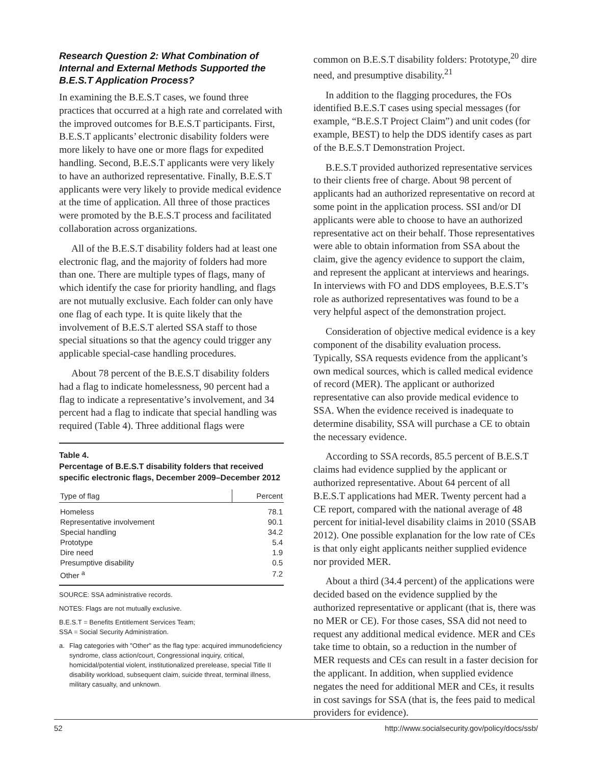Research Question 2: What Combination of Internal and External Methods Supported the B.E.S.T Application Process?
In examining the B.E.S.T cases, we found three practices that occurred at a high rate and correlated with the improved outcomes for B.E.S.T participants. First, B.E.S.T applicants’ electronic disability folders were more likely to have one or more flags for expedited handling. Second, B.E.S.T applicants were very likely to have an authorized representative. Finally, B.E.S.T applicants were very likely to provide medical evidence at the time of application. All three of those practices were promoted by the B.E.S.T process and facilitated collaboration across organizations.
All of the B.E.S.T disability folders had at least one electronic flag, and the majority of folders had more than one. There are multiple types of flags, many of which identify the case for priority handling, and flags are not mutually exclusive. Each folder can only have one flag of each type. It is quite likely that the involvement of B.E.S.T alerted SSA staff to those special situations so that the agency could trigger any applicable special-case handling procedures.
About 78 percent of the B.E.S.T disability folders had a flag to indicate homelessness, 90 percent had a flag to indicate a representative’s involvement, and 34 percent had a flag to indicate that special handling was required (Table 4). Three additional flags were
Table 4.
Percentage of B.E.S.T disability folders that received specific electronic flags, December 2009–December 2012
| Type of flag | Percent |
| --- | --- |
| Homeless | 78.1 |
| Representative involvement | 90.1 |
| Special handling | 34.2 |
| Prototype | 5.4 |
| Dire need | 1.9 |
| Presumptive disability | 0.5 |
| Other <sup>a</sup> | 7.2 |
SOURCE: SSA administrative records.
NOTES: Flags are not mutually exclusive.
B.E.S.T = Benefits Entitlement Services Team;
SSA = Social Security Administration.
a. Flag categories with "Other" as the flag type: acquired immunodeficiency syndrome, class action/court, Congressional inquiry, critical, homicidal/potential violent, institutionalized prerelease, special Title II disability workload, subsequent claim, suicide threat, terminal illness, military casualty, and unknown.
common on B.E.S.T disability folders: Prototype,<sup>20</sup> dire need, and presumptive disability.<sup>21</sup>
In addition to the flagging procedures, the FOs identified B.E.S.T cases using special messages (for example, “B.E.S.T Project Claim”) and unit codes (for example, BEST) to help the DDS identify cases as part of the B.E.S.T Demonstration Project.
B.E.S.T provided authorized representative services to their clients free of charge. About 98 percent of applicants had an authorized representative on record at some point in the application process. SSI and/or DI applicants were able to choose to have an authorized representative act on their behalf. Those representatives were able to obtain information from SSA about the claim, give the agency evidence to support the claim, and represent the applicant at interviews and hearings. In interviews with FO and DDS employees, B.E.S.T’s role as authorized representatives was found to be a very helpful aspect of the demonstration project.
Consideration of objective medical evidence is a key component of the disability evaluation process. Typically, SSA requests evidence from the applicant’s own medical sources, which is called medical evidence of record (MER). The applicant or authorized representative can also provide medical evidence to SSA. When the evidence received is inadequate to determine disability, SSA will purchase a CE to obtain the necessary evidence.
According to SSA records, 85.5 percent of B.E.S.T claims had evidence supplied by the applicant or authorized representative. About 64 percent of all B.E.S.T applications had MER. Twenty percent had a CE report, compared with the national average of 48 percent for initial-level disability claims in 2010 (SSAB 2012). One possible explanation for the low rate of CEs is that only eight applicants neither supplied evidence nor provided MER.
About a third (34.4 percent) of the applications were decided based on the evidence supplied by the authorized representative or applicant (that is, there was no MER or CE). For those cases, SSA did not need to request any additional medical evidence. MER and CEs take time to obtain, so a reduction in the number of MER requests and CEs can result in a faster decision for the applicant. In addition, when supplied evidence negates the need for additional MER and CEs, it results in cost savings for SSA (that is, the fees paid to medical providers for evidence).
52 http://www.socialsecurity.gov/policy/docs/ssb/